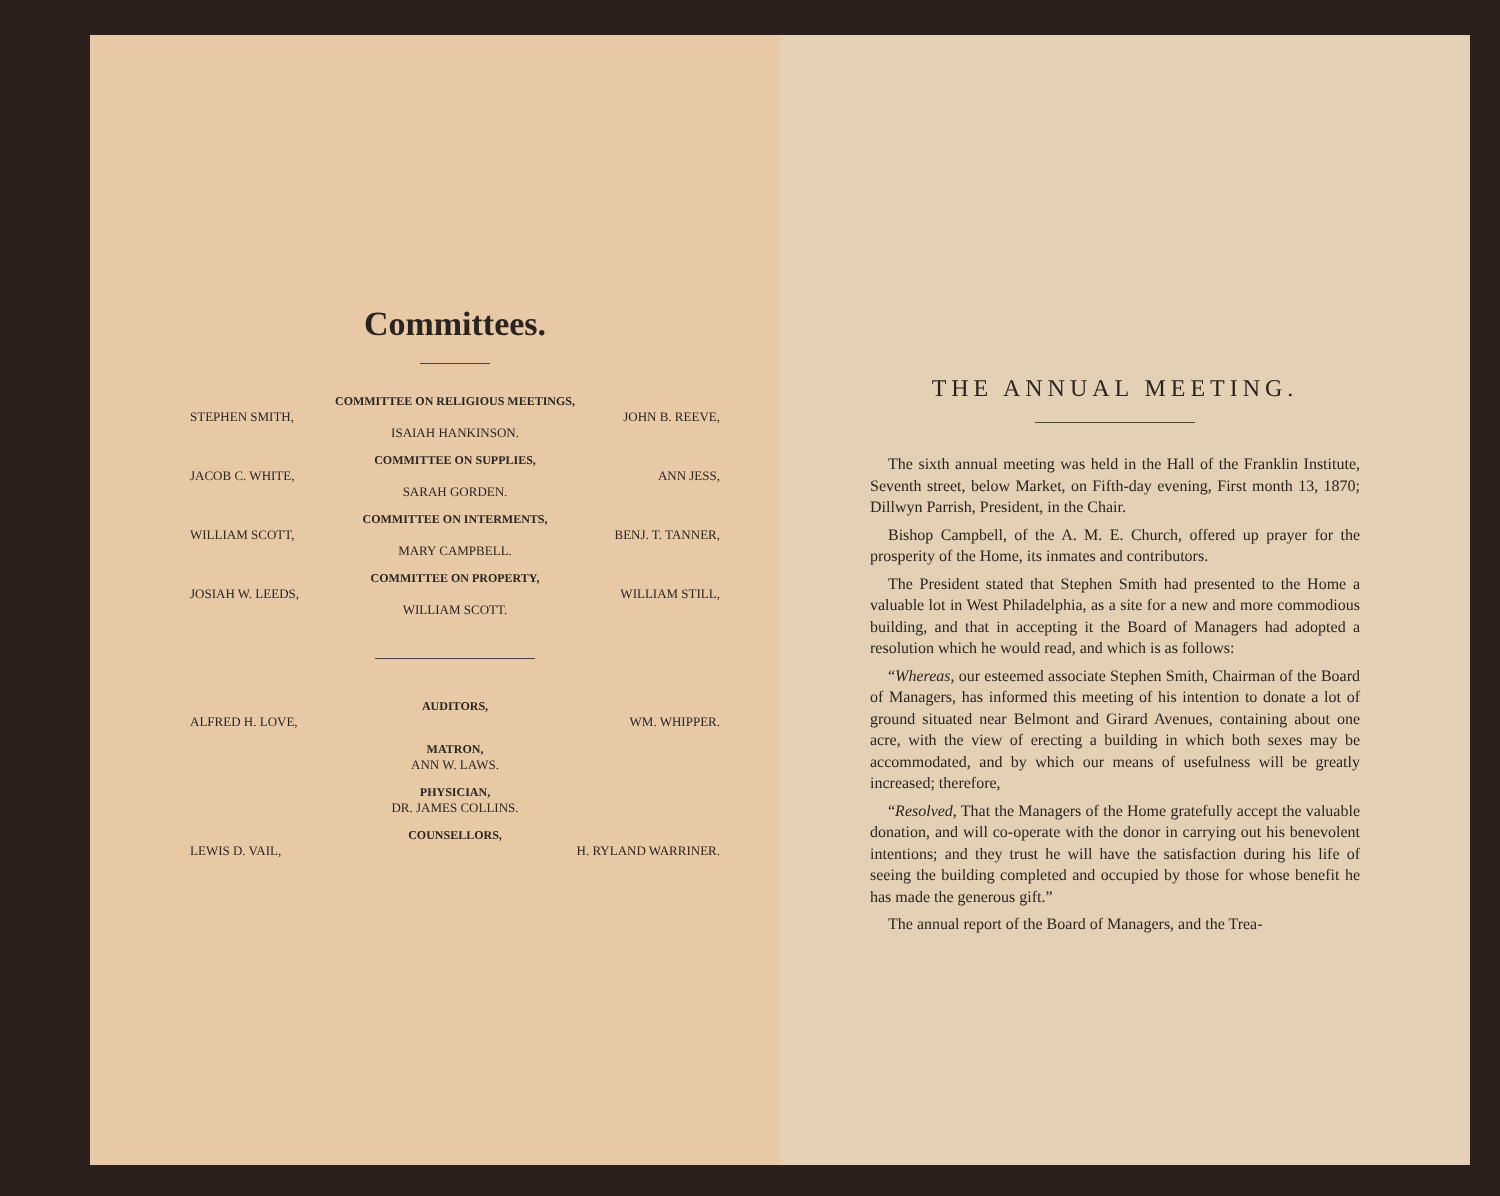Committees.
COMMITTEE ON RELIGIOUS MEETINGS,
STEPHEN SMITH, JOHN B. REEVE,
ISAIAH HANKINSON.
COMMITTEE ON SUPPLIES,
JACOB C. WHITE, ANN JESS,
SARAH GORDEN.
COMMITTEE ON INTERMENTS,
WILLIAM SCOTT, BENJ. T. TANNER,
MARY CAMPBELL.
COMMITTEE ON PROPERTY,
JOSIAH W. LEEDS, WILLIAM STILL,
WILLIAM SCOTT.
AUDITORS,
ALFRED H. LOVE, WM. WHIPPER.
MATRON,
ANN W. LAWS.
PHYSICIAN,
DR. JAMES COLLINS.
COUNSELLORS,
LEWIS D. VAIL, H. RYLAND WARRINER.
THE ANNUAL MEETING.
The sixth annual meeting was held in the Hall of the Franklin Institute, Seventh street, below Market, on Fifth-day evening, First month 13, 1870; Dillwyn Parrish, President, in the Chair.
Bishop Campbell, of the A. M. E. Church, offered up prayer for the prosperity of the Home, its inmates and contributors.
The President stated that Stephen Smith had presented to the Home a valuable lot in West Philadelphia, as a site for a new and more commodious building, and that in accepting it the Board of Managers had adopted a resolution which he would read, and which is as follows:
“Whereas, our esteemed associate Stephen Smith, Chairman of the Board of Managers, has informed this meeting of his intention to donate a lot of ground situated near Belmont and Girard Avenues, containing about one acre, with the view of erecting a building in which both sexes may be accommodated, and by which our means of usefulness will be greatly increased; therefore,
“Resolved, That the Managers of the Home gratefully accept the valuable donation, and will co-operate with the donor in carrying out his benevolent intentions; and they trust he will have the satisfaction during his life of seeing the building completed and occupied by those for whose benefit he has made the generous gift.”
The annual report of the Board of Managers, and the Trea-